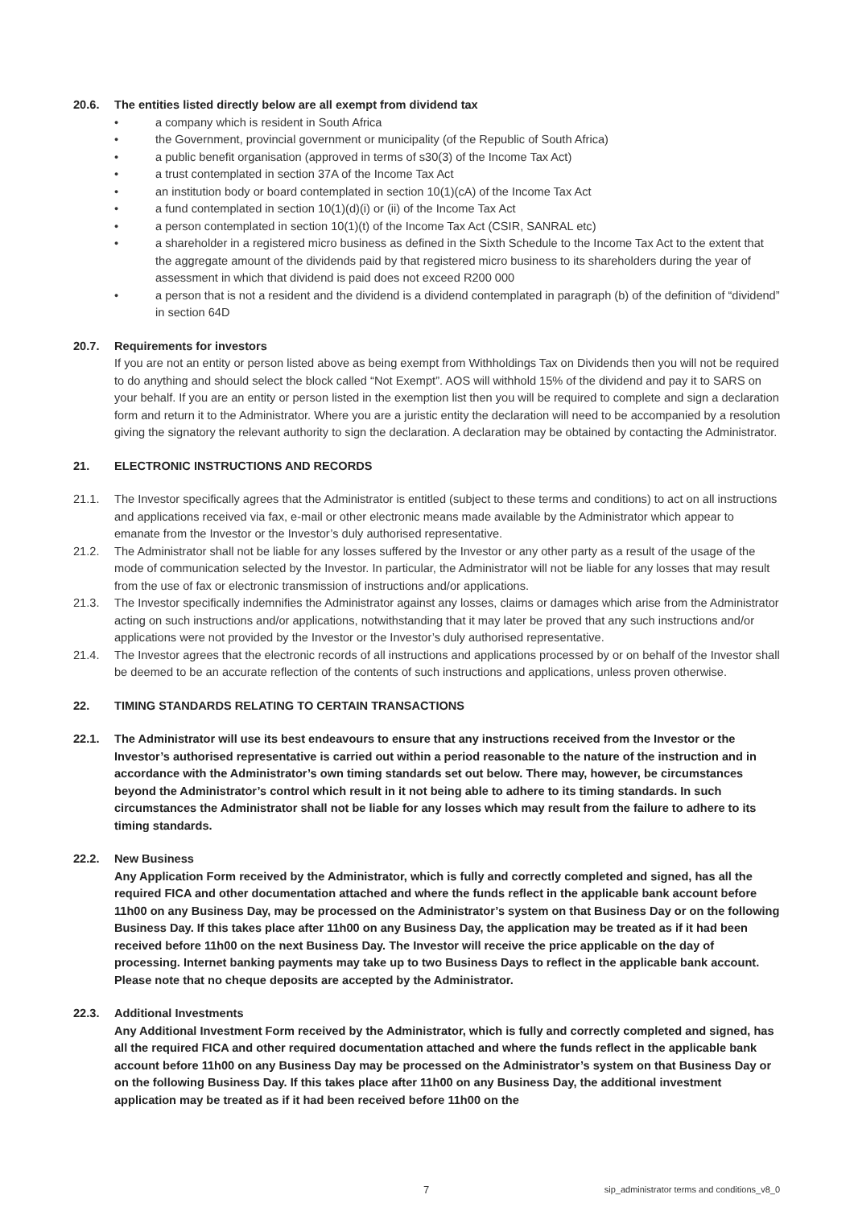20.6. The entities listed directly below are all exempt from dividend tax
• a company which is resident in South Africa
• the Government, provincial government or municipality (of the Republic of South Africa)
• a public benefit organisation (approved in terms of s30(3) of the Income Tax Act)
• a trust contemplated in section 37A of the Income Tax Act
• an institution body or board contemplated in section 10(1)(cA) of the Income Tax Act
• a fund contemplated in section 10(1)(d)(i) or (ii) of the Income Tax Act
• a person contemplated in section 10(1)(t) of the Income Tax Act (CSIR, SANRAL etc)
• a shareholder in a registered micro business as defined in the Sixth Schedule to the Income Tax Act to the extent that the aggregate amount of the dividends paid by that registered micro business to its shareholders during the year of assessment in which that dividend is paid does not exceed R200 000
• a person that is not a resident and the dividend is a dividend contemplated in paragraph (b) of the definition of “dividend” in section 64D
20.7. Requirements for investors
If you are not an entity or person listed above as being exempt from Withholdings Tax on Dividends then you will not be required to do anything and should select the block called “Not Exempt”. AOS will withhold 15% of the dividend and pay it to SARS on your behalf. If you are an entity or person listed in the exemption list then you will be required to complete and sign a declaration form and return it to the Administrator. Where you are a juristic entity the declaration will need to be accompanied by a resolution giving the signatory the relevant authority to sign the declaration. A declaration may be obtained by contacting the Administrator.
21. ELECTRONIC INSTRUCTIONS AND RECORDS
21.1. The Investor specifically agrees that the Administrator is entitled (subject to these terms and conditions) to act on all instructions and applications received via fax, e-mail or other electronic means made available by the Administrator which appear to emanate from the Investor or the Investor’s duly authorised representative.
21.2. The Administrator shall not be liable for any losses suffered by the Investor or any other party as a result of the usage of the mode of communication selected by the Investor. In particular, the Administrator will not be liable for any losses that may result from the use of fax or electronic transmission of instructions and/or applications.
21.3. The Investor specifically indemnifies the Administrator against any losses, claims or damages which arise from the Administrator acting on such instructions and/or applications, notwithstanding that it may later be proved that any such instructions and/or applications were not provided by the Investor or the Investor’s duly authorised representative.
21.4. The Investor agrees that the electronic records of all instructions and applications processed by or on behalf of the Investor shall be deemed to be an accurate reflection of the contents of such instructions and applications, unless proven otherwise.
22. TIMING STANDARDS RELATING TO CERTAIN TRANSACTIONS
22.1. The Administrator will use its best endeavours to ensure that any instructions received from the Investor or the Investor’s authorised representative is carried out within a period reasonable to the nature of the instruction and in accordance with the Administrator’s own timing standards set out below. There may, however, be circumstances beyond the Administrator’s control which result in it not being able to adhere to its timing standards. In such circumstances the Administrator shall not be liable for any losses which may result from the failure to adhere to its timing standards.
22.2. New Business
Any Application Form received by the Administrator, which is fully and correctly completed and signed, has all the required FICA and other documentation attached and where the funds reflect in the applicable bank account before 11h00 on any Business Day, may be processed on the Administrator’s system on that Business Day or on the following Business Day. If this takes place after 11h00 on any Business Day, the application may be treated as if it had been received before 11h00 on the next Business Day. The Investor will receive the price applicable on the day of processing. Internet banking payments may take up to two Business Days to reflect in the applicable bank account. Please note that no cheque deposits are accepted by the Administrator.
22.3. Additional Investments
Any Additional Investment Form received by the Administrator, which is fully and correctly completed and signed, has all the required FICA and other required documentation attached and where the funds reflect in the applicable bank account before 11h00 on any Business Day may be processed on the Administrator’s system on that Business Day or on the following Business Day. If this takes place after 11h00 on any Business Day, the additional investment application may be treated as if it had been received before 11h00 on the
7 sip_administrator terms and conditions_v8_0